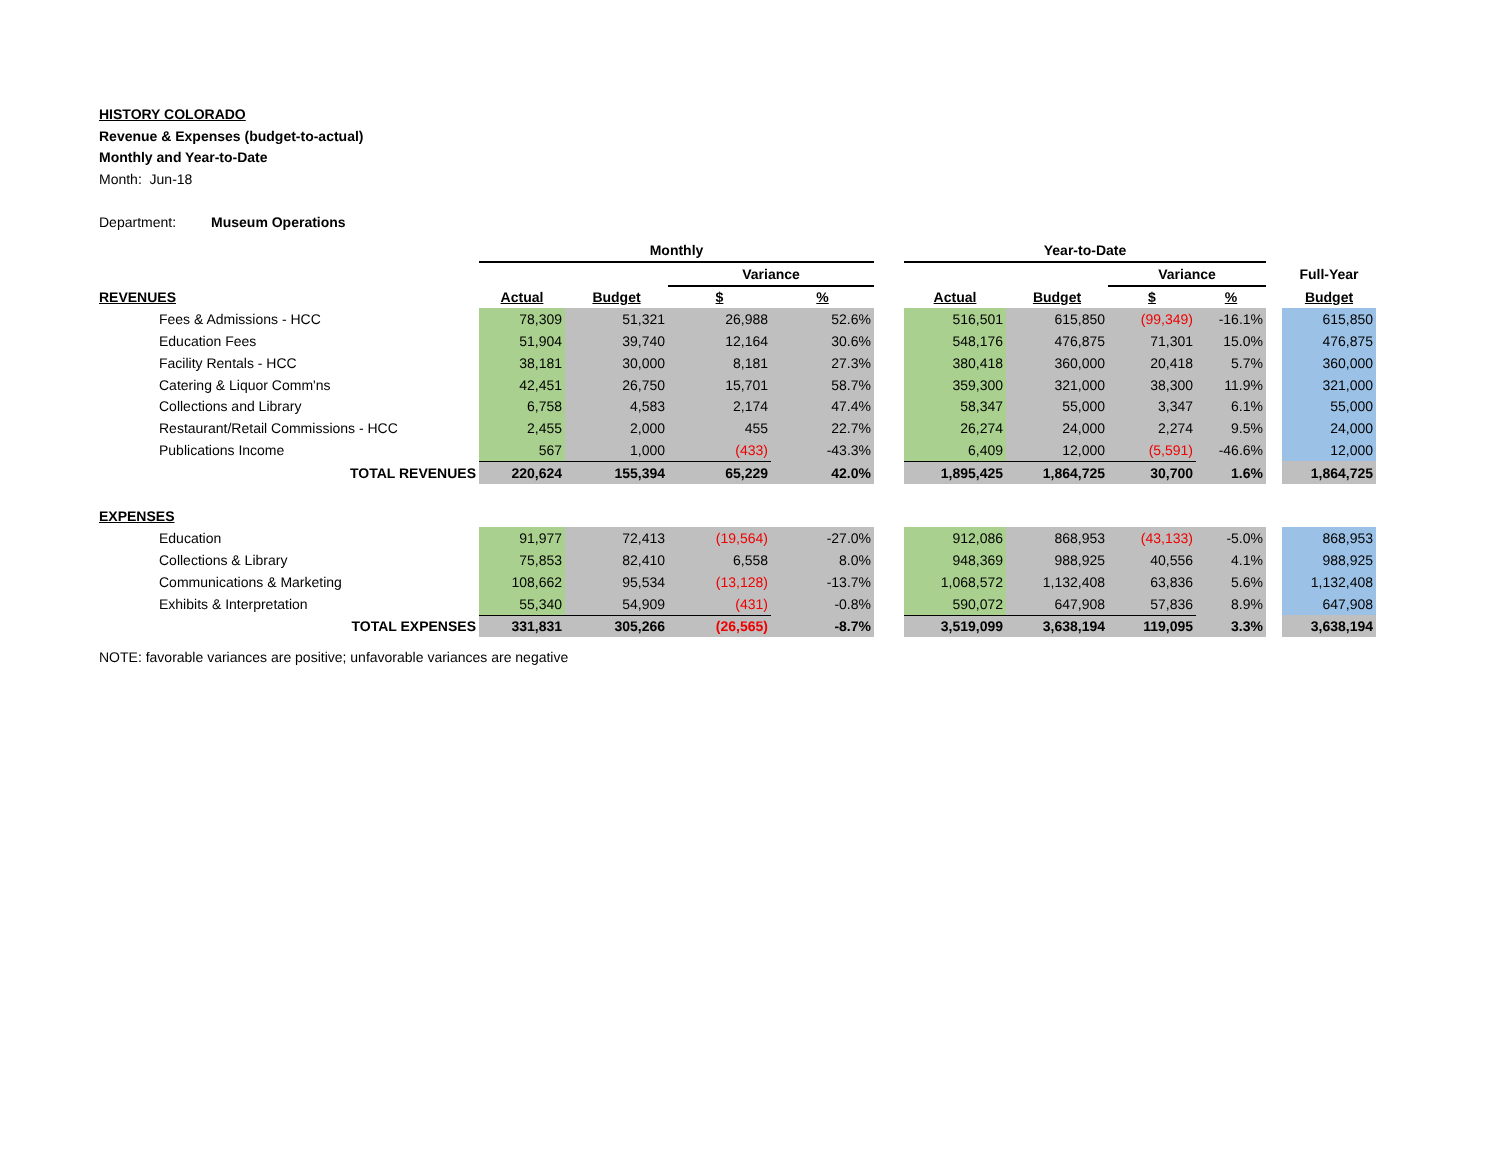HISTORY COLORADO
Revenue & Expenses (budget-to-actual)
Monthly and Year-to-Date
Month: Jun-18
Department: Museum Operations
| | Monthly | | | | | Year-to-Date | | | | | |
| | | | Variance | | | | | Variance | | | Full-Year |
| REVENUES | Actual | Budget | $ | % | | Actual | Budget | $ | % | | Budget |
| Fees & Admissions - HCC | 78,309 | 51,321 | 26,988 | 52.6% | | 516,501 | 615,850 | (99,349) | -16.1% | | 615,850 |
| Education Fees | 51,904 | 39,740 | 12,164 | 30.6% | | 548,176 | 476,875 | 71,301 | 15.0% | | 476,875 |
| Facility Rentals - HCC | 38,181 | 30,000 | 8,181 | 27.3% | | 380,418 | 360,000 | 20,418 | 5.7% | | 360,000 |
| Catering & Liquor Comm'ns | 42,451 | 26,750 | 15,701 | 58.7% | | 359,300 | 321,000 | 38,300 | 11.9% | | 321,000 |
| Collections and Library | 6,758 | 4,583 | 2,174 | 47.4% | | 58,347 | 55,000 | 3,347 | 6.1% | | 55,000 |
| Restaurant/Retail Commissions - HCC | 2,455 | 2,000 | 455 | 22.7% | | 26,274 | 24,000 | 2,274 | 9.5% | | 24,000 |
| Publications Income | 567 | 1,000 | (433) | -43.3% | | 6,409 | 12,000 | (5,591) | -46.6% | | 12,000 |
| TOTAL REVENUES | 220,624 | 155,394 | 65,229 | 42.0% | | 1,895,425 | 1,864,725 | 30,700 | 1.6% | | 1,864,725 |
| EXPENSES | | | | | | | | | | | |
| Education | 91,977 | 72,413 | (19,564) | -27.0% | | 912,086 | 868,953 | (43,133) | -5.0% | | 868,953 |
| Collections & Library | 75,853 | 82,410 | 6,558 | 8.0% | | 948,369 | 988,925 | 40,556 | 4.1% | | 988,925 |
| Communications & Marketing | 108,662 | 95,534 | (13,128) | -13.7% | | 1,068,572 | 1,132,408 | 63,836 | 5.6% | | 1,132,408 |
| Exhibits & Interpretation | 55,340 | 54,909 | (431) | -0.8% | | 590,072 | 647,908 | 57,836 | 8.9% | | 647,908 |
| TOTAL EXPENSES | 331,831 | 305,266 | (26,565) | -8.7% | | 3,519,099 | 3,638,194 | 119,095 | 3.3% | | 3,638,194 |
NOTE: favorable variances are positive; unfavorable variances are negative